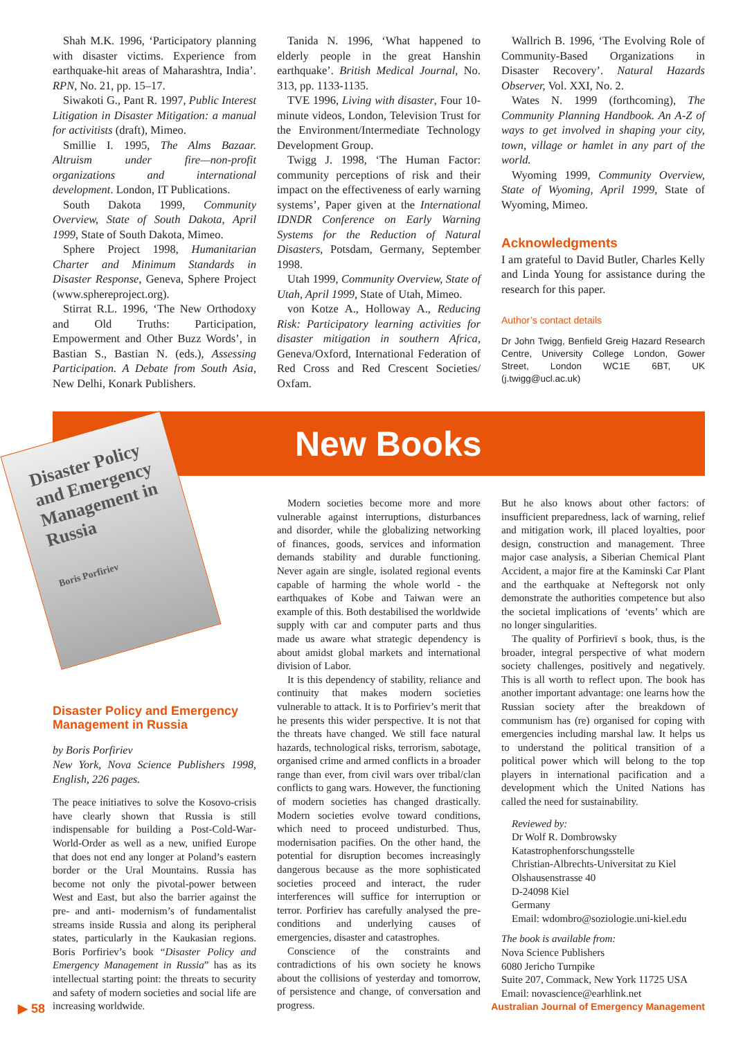Shah M.K. 1996, ‘Participatory planning with disaster victims. Experience from earthquake-hit areas of Maharashtra, India’. RPN, No. 21, pp. 15–17.
Siwakoti G., Pant R. 1997, Public Interest Litigation in Disaster Mitigation: a manual for activitists (draft), Mimeo.
Smillie I. 1995, The Alms Bazaar. Altruism under fire—non-profit organizations and international development. London, IT Publications.
South Dakota 1999, Community Overview, State of South Dakota, April 1999, State of South Dakota, Mimeo.
Sphere Project 1998, Humanitarian Charter and Minimum Standards in Disaster Response, Geneva, Sphere Project (www.sphereproject.org).
Stirrat R.L. 1996, ‘The New Orthodoxy and Old Truths: Participation, Empowerment and Other Buzz Words’, in Bastian S., Bastian N. (eds.), Assessing Participation. A Debate from South Asia, New Delhi, Konark Publishers.
Tanida N. 1996, ‘What happened to elderly people in the great Hanshin earthquake’. British Medical Journal, No. 313, pp. 1133-1135.
TVE 1996, Living with disaster, Four 10-minute videos, London, Television Trust for the Environment/Intermediate Technology Development Group.
Twigg J. 1998, ‘The Human Factor: community perceptions of risk and their impact on the effectiveness of early warning systems’, Paper given at the International IDNDR Conference on Early Warning Systems for the Reduction of Natural Disasters, Potsdam, Germany, September 1998.
Utah 1999, Community Overview, State of Utah, April 1999, State of Utah, Mimeo.
von Kotze A., Holloway A., Reducing Risk: Participatory learning activities for disaster mitigation in southern Africa, Geneva/Oxford, International Federation of Red Cross and Red Crescent Societies/ Oxfam.
Wallrich B. 1996, ‘The Evolving Role of Community-Based Organizations in Disaster Recovery’. Natural Hazards Observer, Vol. XXI, No. 2.
Wates N. 1999 (forthcoming), The Community Planning Handbook. An A-Z of ways to get involved in shaping your city, town, village or hamlet in any part of the world.
Wyoming 1999, Community Overview, State of Wyoming, April 1999, State of Wyoming, Mimeo.
Acknowledgments
I am grateful to David Butler, Charles Kelly and Linda Young for assistance during the research for this paper.
Author’s contact details
Dr John Twigg, Benfield Greig Hazard Research Centre, University College London, Gower Street, London WC1E 6BT, UK (j.twigg@ucl.ac.uk)
New Books
Disaster Policy and Emergency Management in Russia
Boris Porfiriev
Disaster Policy and Emergency Management in Russia
by Boris Porfiriev
New York, Nova Science Publishers 1998, English, 226 pages.
The peace initiatives to solve the Kosovo-crisis have clearly shown that Russia is still indispensable for building a Post-Cold-War-World-Order as well as a new, unified Europe that does not end any longer at Poland’s eastern border or the Ural Mountains. Russia has become not only the pivotal-power between West and East, but also the barrier against the pre- and anti- modernism’s of fundamentalist streams inside Russia and along its peripheral states, particularly in the Kaukasian regions. Boris Porfiriev’s book “Disaster Policy and Emergency Management in Russia” has as its intellectual starting point: the threats to security and safety of modern societies and social life are increasing worldwide.
Modern societies become more and more vulnerable against interruptions, disturbances and disorder, while the globalizing networking of finances, goods, services and information demands stability and durable functioning. Never again are single, isolated regional events capable of harming the whole world - the earthquakes of Kobe and Taiwan were an example of this. Both destabilised the worldwide supply with car and computer parts and thus made us aware what strategic dependency is about amidst global markets and international division of Labor.
It is this dependency of stability, reliance and continuity that makes modern societies vulnerable to attack. It is to Porfiriev’s merit that he presents this wider perspective. It is not that the threats have changed. We still face natural hazards, technological risks, terrorism, sabotage, organised crime and armed conflicts in a broader range than ever, from civil wars over tribal/clan conflicts to gang wars. However, the functioning of modern societies has changed drastically. Modern societies evolve toward conditions, which need to proceed undisturbed. Thus, modernisation pacifies. On the other hand, the potential for disruption becomes increasingly dangerous because as the more sophisticated societies proceed and interact, the ruder interferences will suffice for interruption or terror. Porfiriev has carefully analysed the pre-conditions and underlying causes of emergencies, disaster and catastrophes.
Conscience of the constraints and contradictions of his own society he knows about the collisions of yesterday and tomorrow, of persistence and change, of conversation and progress.
But he also knows about other factors: of insufficient preparedness, lack of warning, relief and mitigation work, ill placed loyalties, poor design, construction and management. Three major case analysis, a Siberian Chemical Plant Accident, a major fire at the Kaminski Car Plant and the earthquake at Neftegorsk not only demonstrate the authorities competence but also the societal implications of ‘events’ which are no longer singularities.
The quality of Porfirievï s book, thus, is the broader, integral perspective of what modern society challenges, positively and negatively. This is all worth to reflect upon. The book has another important advantage: one learns how the Russian society after the breakdown of communism has (re) organised for coping with emergencies including marshal law. It helps us to understand the political transition of a political power which will belong to the top players in international pacification and a development which the United Nations has called the need for sustainability.
Reviewed by:
Dr Wolf R. Dombrowsky
Katastrophenforschungsstelle
Christian-Albrechts-Universitat zu Kiel
Olshausenstrasse 40
D-24098 Kiel
Germany
Email: wdombro@soziologie.uni-kiel.edu
The book is available from:
Nova Science Publishers
6080 Jericho Turnpike
Suite 207, Commack, New York 11725 USA
Email: novascience@earhlink.net
▶ 58 Australian Journal of Emergency Management